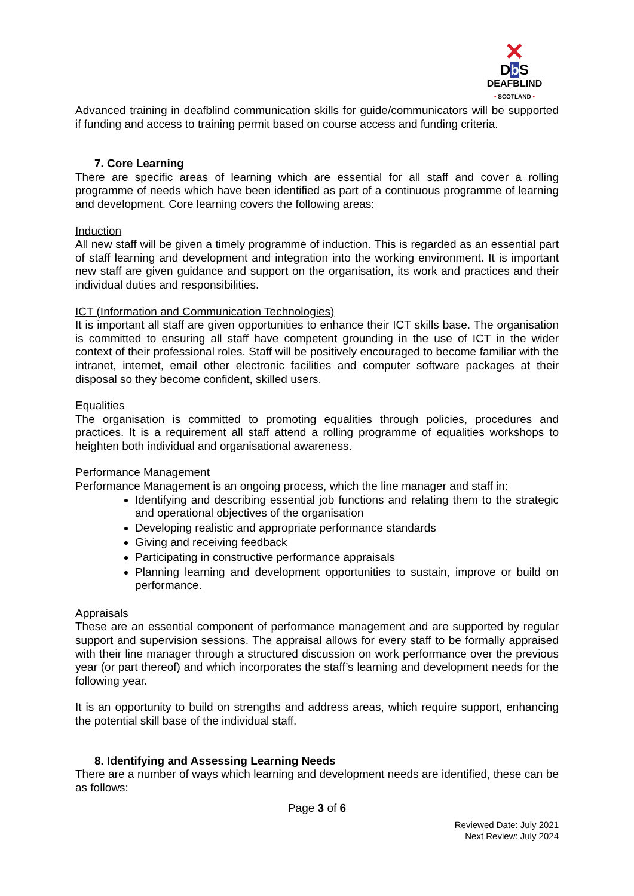✕
DbS
DEAFBLIND
• SCOTLAND •
Advanced training in deafblind communication skills for guide/communicators will be supported if funding and access to training permit based on course access and funding criteria.
7. Core Learning
There are specific areas of learning which are essential for all staff and cover a rolling programme of needs which have been identified as part of a continuous programme of learning and development. Core learning covers the following areas:
Induction
All new staff will be given a timely programme of induction. This is regarded as an essential part of staff learning and development and integration into the working environment. It is important new staff are given guidance and support on the organisation, its work and practices and their individual duties and responsibilities.
ICT (Information and Communication Technologies)
It is important all staff are given opportunities to enhance their ICT skills base. The organisation is committed to ensuring all staff have competent grounding in the use of ICT in the wider context of their professional roles. Staff will be positively encouraged to become familiar with the intranet, internet, email other electronic facilities and computer software packages at their disposal so they become confident, skilled users.
Equalities
The organisation is committed to promoting equalities through policies, procedures and practices. It is a requirement all staff attend a rolling programme of equalities workshops to heighten both individual and organisational awareness.
Performance Management
Performance Management is an ongoing process, which the line manager and staff in:
Identifying and describing essential job functions and relating them to the strategic and operational objectives of the organisation
Developing realistic and appropriate performance standards
Giving and receiving feedback
Participating in constructive performance appraisals
Planning learning and development opportunities to sustain, improve or build on performance.
Appraisals
These are an essential component of performance management and are supported by regular support and supervision sessions. The appraisal allows for every staff to be formally appraised with their line manager through a structured discussion on work performance over the previous year (or part thereof) and which incorporates the staff’s learning and development needs for the following year.
It is an opportunity to build on strengths and address areas, which require support, enhancing the potential skill base of the individual staff.
8. Identifying and Assessing Learning Needs
There are a number of ways which learning and development needs are identified, these can be as follows:
Page 3 of 6
Reviewed Date: July 2021
Next Review: July 2024